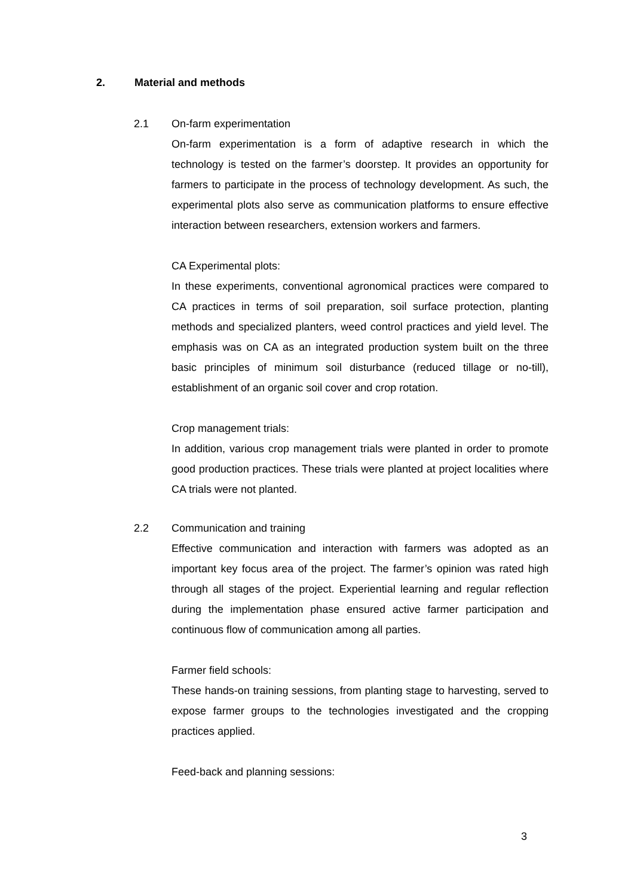2. Material and methods
2.1 On-farm experimentation
On-farm experimentation is a form of adaptive research in which the technology is tested on the farmer’s doorstep. It provides an opportunity for farmers to participate in the process of technology development. As such, the experimental plots also serve as communication platforms to ensure effective interaction between researchers, extension workers and farmers.
CA Experimental plots:
In these experiments, conventional agronomical practices were compared to CA practices in terms of soil preparation, soil surface protection, planting methods and specialized planters, weed control practices and yield level. The emphasis was on CA as an integrated production system built on the three basic principles of minimum soil disturbance (reduced tillage or no-till), establishment of an organic soil cover and crop rotation.
Crop management trials:
In addition, various crop management trials were planted in order to promote good production practices. These trials were planted at project localities where CA trials were not planted.
2.2 Communication and training
Effective communication and interaction with farmers was adopted as an important key focus area of the project. The farmer’s opinion was rated high through all stages of the project. Experiential learning and regular reflection during the implementation phase ensured active farmer participation and continuous flow of communication among all parties.
Farmer field schools:
These hands-on training sessions, from planting stage to harvesting, served to expose farmer groups to the technologies investigated and the cropping practices applied.
Feed-back and planning sessions:
3